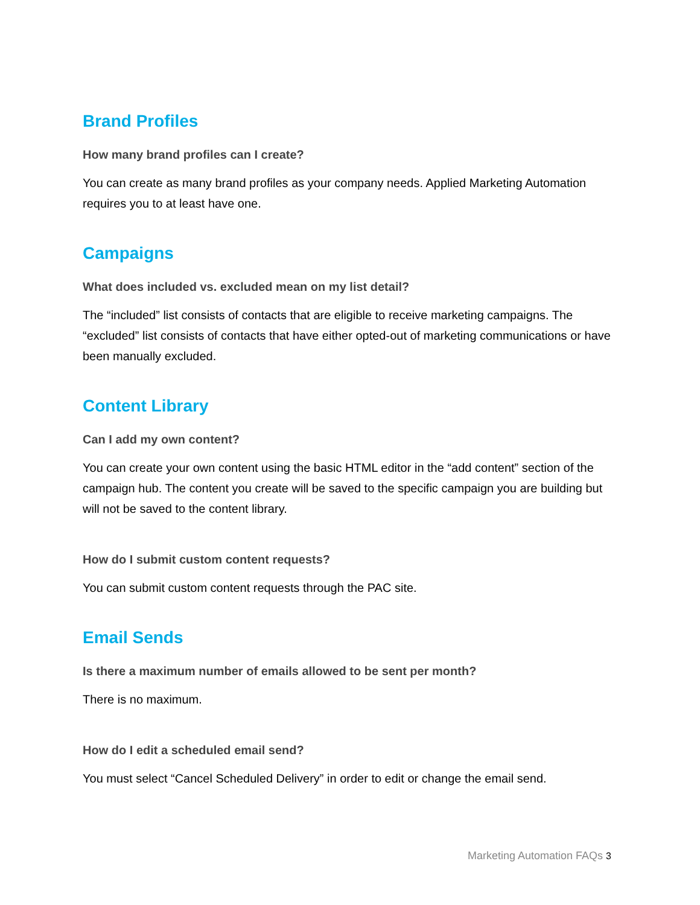Brand Profiles
How many brand profiles can I create?
You can create as many brand profiles as your company needs. Applied Marketing Automation requires you to at least have one.
Campaigns
What does included vs. excluded mean on my list detail?
The “included” list consists of contacts that are eligible to receive marketing campaigns. The “excluded” list consists of contacts that have either opted-out of marketing communications or have been manually excluded.
Content Library
Can I add my own content?
You can create your own content using the basic HTML editor in the “add content” section of the campaign hub. The content you create will be saved to the specific campaign you are building but will not be saved to the content library.
How do I submit custom content requests?
You can submit custom content requests through the PAC site.
Email Sends
Is there a maximum number of emails allowed to be sent per month?
There is no maximum.
How do I edit a scheduled email send?
You must select “Cancel Scheduled Delivery” in order to edit or change the email send.
Marketing Automation FAQs 3